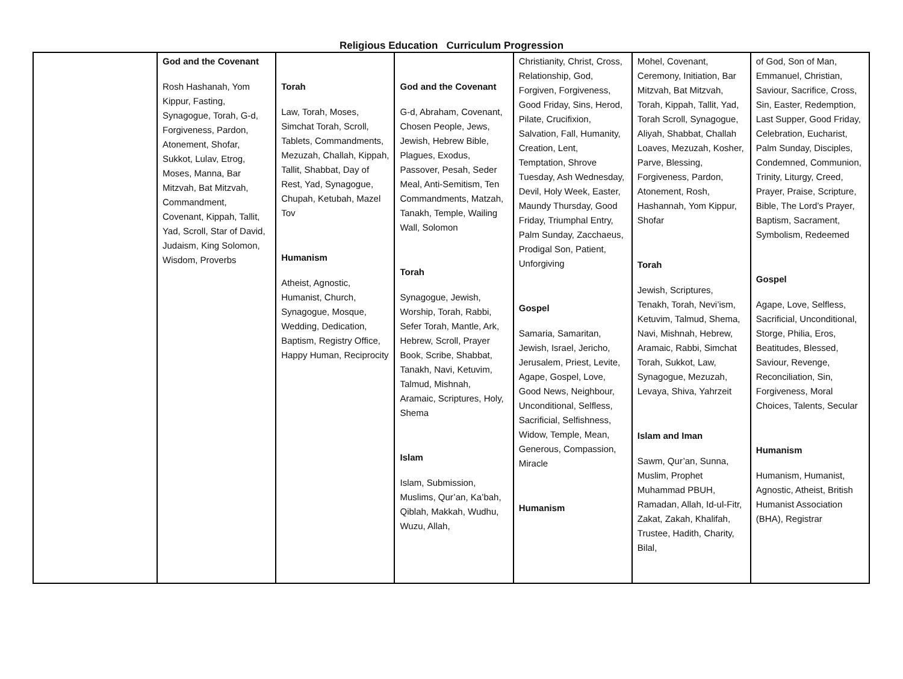Religious Education Curriculum Progression
| | God and the Covenant Rosh Hashanah, Yom Kippur, Fasting, Synagogue, Torah, G-d, Forgiveness, Pardon, Atonement, Shofar, Sukkot, Lulav, Etrog, Moses, Manna, Bar Mitzvah, Bat Mitzvah, Commandment, Covenant, Kippah, Tallit, Yad, Scroll, Star of David, Judaism, King Solomon, Wisdom, Proverbs | Torah Law, Torah, Moses, Simchat Torah, Scroll, Tablets, Commandments, Mezuzah, Challah, Kippah, Tallit, Shabbat, Day of Rest, Yad, Synagogue, Chupah, Ketubah, Mazel Tov Humanism Atheist, Agnostic, Humanist, Church, Synagogue, Mosque, Wedding, Dedication, Baptism, Registry Office, Happy Human, Reciprocity | God and the Covenant G-d, Abraham, Covenant, Chosen People, Jews, Jewish, Hebrew Bible, Plagues, Exodus, Passover, Pesah, Seder Meal, Anti-Semitism, Ten Commandments, Matzah, Tanakh, Temple, Wailing Wall, Solomon Torah Synagogue, Jewish, Worship, Torah, Rabbi, Sefer Torah, Mantle, Ark, Hebrew, Scroll, Prayer Book, Scribe, Shabbat, Tanakh, Navi, Ketuvim, Talmud, Mishnah, Aramaic, Scriptures, Holy, Shema Islam Islam, Submission, Muslims, Qur’an, Ka’bah, Qiblah, Makkah, Wudhu, Wuzu, Allah, | Christianity, Christ, Cross, Relationship, God, Forgiven, Forgiveness, Good Friday, Sins, Herod, Pilate, Crucifixion, Salvation, Fall, Humanity, Creation, Lent, Temptation, Shrove Tuesday, Ash Wednesday, Devil, Holy Week, Easter, Maundy Thursday, Good Friday, Triumphal Entry, Palm Sunday, Zacchaeus, Prodigal Son, Patient, Unforgiving Gospel Samaria, Samaritan, Jewish, Israel, Jericho, Jerusalem, Priest, Levite, Agape, Gospel, Love, Good News, Neighbour, Unconditional, Selfless, Sacrificial, Selfishness, Widow, Temple, Mean, Generous, Compassion, Miracle Humanism | Mohel, Covenant, Ceremony, Initiation, Bar Mitzvah, Bat Mitzvah, Torah, Kippah, Tallit, Yad, Torah Scroll, Synagogue, Aliyah, Shabbat, Challah Loaves, Mezuzah, Kosher, Parve, Blessing, Forgiveness, Pardon, Atonement, Rosh, Hashannah, Yom Kippur, Shofar Torah Jewish, Scriptures, Tenakh, Torah, Nevi’ism, Ketuvim, Talmud, Shema, Navi, Mishnah, Hebrew, Aramaic, Rabbi, Simchat Torah, Sukkot, Law, Synagogue, Mezuzah, Levaya, Shiva, Yahrzeit Islam and Iman Sawm, Qur’an, Sunna, Muslim, Prophet Muhammad PBUH, Ramadan, Allah, Id-ul-Fitr, Zakat, Zakah, Khalifah, Trustee, Hadith, Charity, Bilal, | of God, Son of Man, Emmanuel, Christian, Saviour, Sacrifice, Cross, Sin, Easter, Redemption, Last Supper, Good Friday, Celebration, Eucharist, Palm Sunday, Disciples, Condemned, Communion, Trinity, Liturgy, Creed, Prayer, Praise, Scripture, Bible, The Lord’s Prayer, Baptism, Sacrament, Symbolism, Redeemed Gospel Agape, Love, Selfless, Sacrificial, Unconditional, Storge, Philia, Eros, Beatitudes, Blessed, Saviour, Revenge, Reconciliation, Sin, Forgiveness, Moral Choices, Talents, Secular Humanism Humanism, Humanist, Agnostic, Atheist, British Humanist Association (BHA), Registrar |